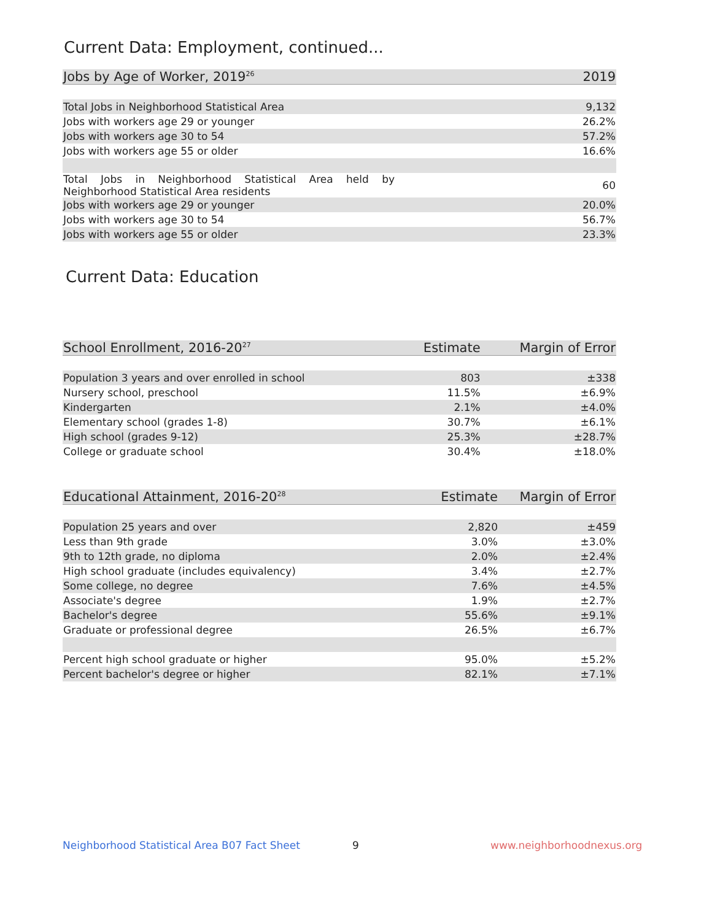Current Data: Employment, continued...
| Jobs by Age of Worker, 2019<sup>26</sup> | 2019 |
| --- | --- |
| Total Jobs in Neighborhood Statistical Area | 9,132 |
| Jobs with workers age 29 or younger | 26.2% |
| Jobs with workers age 30 to 54 | 57.2% |
| Jobs with workers age 55 or older | 16.6% |
| Total Jobs in Neighborhood Statistical Area held by Neighborhood Statistical Area residents | 60 |
| Jobs with workers age 29 or younger | 20.0% |
| Jobs with workers age 30 to 54 | 56.7% |
| Jobs with workers age 55 or older | 23.3% |
Current Data: Education
| School Enrollment, 2016-20<sup>27</sup> | Estimate | Margin of Error |
| --- | --- | --- |
| Population 3 years and over enrolled in school | 803 | ±338 |
| Nursery school, preschool | 11.5% | ±6.9% |
| Kindergarten | 2.1% | ±4.0% |
| Elementary school (grades 1-8) | 30.7% | ±6.1% |
| High school (grades 9-12) | 25.3% | ±28.7% |
| College or graduate school | 30.4% | ±18.0% |
| Educational Attainment, 2016-20<sup>28</sup> | Estimate | Margin of Error |
| --- | --- | --- |
| Population 25 years and over | 2,820 | ±459 |
| Less than 9th grade | 3.0% | ±3.0% |
| 9th to 12th grade, no diploma | 2.0% | ±2.4% |
| High school graduate (includes equivalency) | 3.4% | ±2.7% |
| Some college, no degree | 7.6% | ±4.5% |
| Associate's degree | 1.9% | ±2.7% |
| Bachelor's degree | 55.6% | ±9.1% |
| Graduate or professional degree | 26.5% | ±6.7% |
| Percent high school graduate or higher | 95.0% | ±5.2% |
| Percent bachelor's degree or higher | 82.1% | ±7.1% |
Neighborhood Statistical Area B07 Fact Sheet
9 www.neighborhoodnexus.org